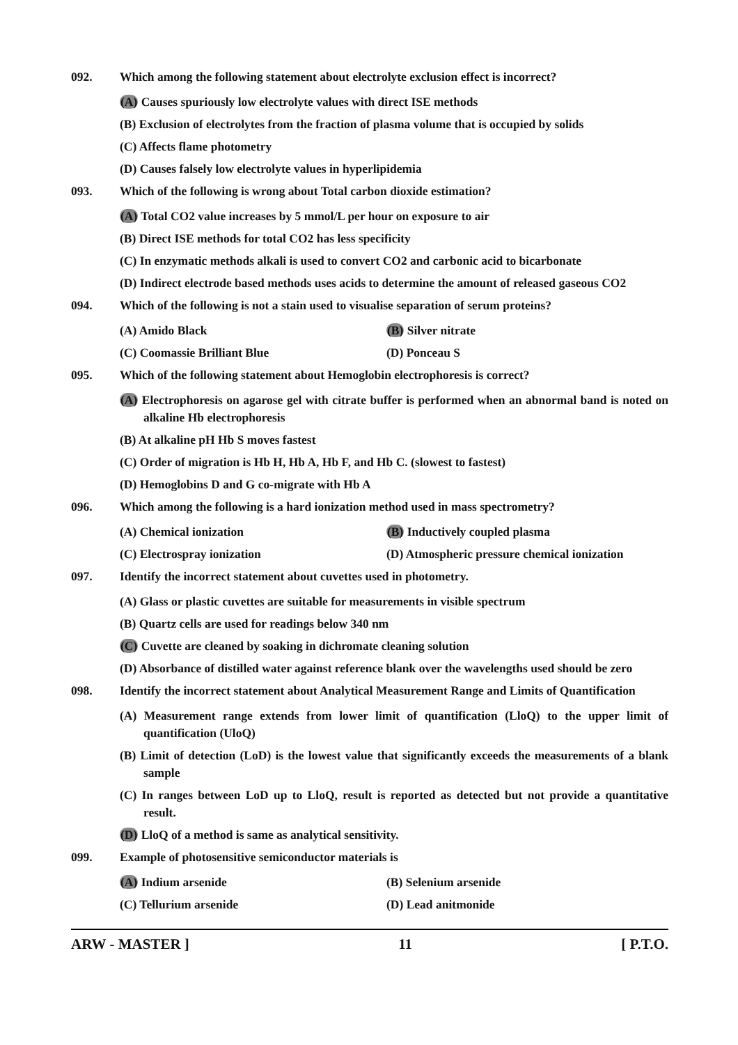092. Which among the following statement about electrolyte exclusion effect is incorrect?
(A) Causes spuriously low electrolyte values with direct ISE methods
(B) Exclusion of electrolytes from the fraction of plasma volume that is occupied by solids
(C) Affects flame photometry
(D) Causes falsely low electrolyte values in hyperlipidemia
093. Which of the following is wrong about Total carbon dioxide estimation?
(A) Total CO2 value increases by 5 mmol/L per hour on exposure to air
(B) Direct ISE methods for total CO2 has less specificity
(C) In enzymatic methods alkali is used to convert CO2 and carbonic acid to bicarbonate
(D) Indirect electrode based methods uses acids to determine the amount of released gaseous CO2
094. Which of the following is not a stain used to visualise separation of serum proteins?
(A) Amido Black (B) Silver nitrate
(C) Coomassie Brilliant Blue (D) Ponceau S
095. Which of the following statement about Hemoglobin electrophoresis is correct?
(A) Electrophoresis on agarose gel with citrate buffer is performed when an abnormal band is noted on alkaline Hb electrophoresis
(B) At alkaline pH Hb S moves fastest
(C) Order of migration is Hb H, Hb A, Hb F, and Hb C. (slowest to fastest)
(D) Hemoglobins D and G co-migrate with Hb A
096. Which among the following is a hard ionization method used in mass spectrometry?
(A) Chemical ionization (B) Inductively coupled plasma
(C) Electrospray ionization (D) Atmospheric pressure chemical ionization
097. Identify the incorrect statement about cuvettes used in photometry.
(A) Glass or plastic cuvettes are suitable for measurements in visible spectrum
(B) Quartz cells are used for readings below 340 nm
(C) Cuvette are cleaned by soaking in dichromate cleaning solution
(D) Absorbance of distilled water against reference blank over the wavelengths used should be zero
098. Identify the incorrect statement about Analytical Measurement Range and Limits of Quantification
(A) Measurement range extends from lower limit of quantification (LloQ) to the upper limit of quantification (UloQ)
(B) Limit of detection (LoD) is the lowest value that significantly exceeds the measurements of a blank sample
(C) In ranges between LoD up to LloQ, result is reported as detected but not provide a quantitative result.
(D) LloQ of a method is same as analytical sensitivity.
099. Example of photosensitive semiconductor materials is
(A) Indium arsenide (B) Selenium arsenide
(C) Tellurium arsenide (D) Lead anitmonide
ARW - MASTER ] 11 [ P.T.O.